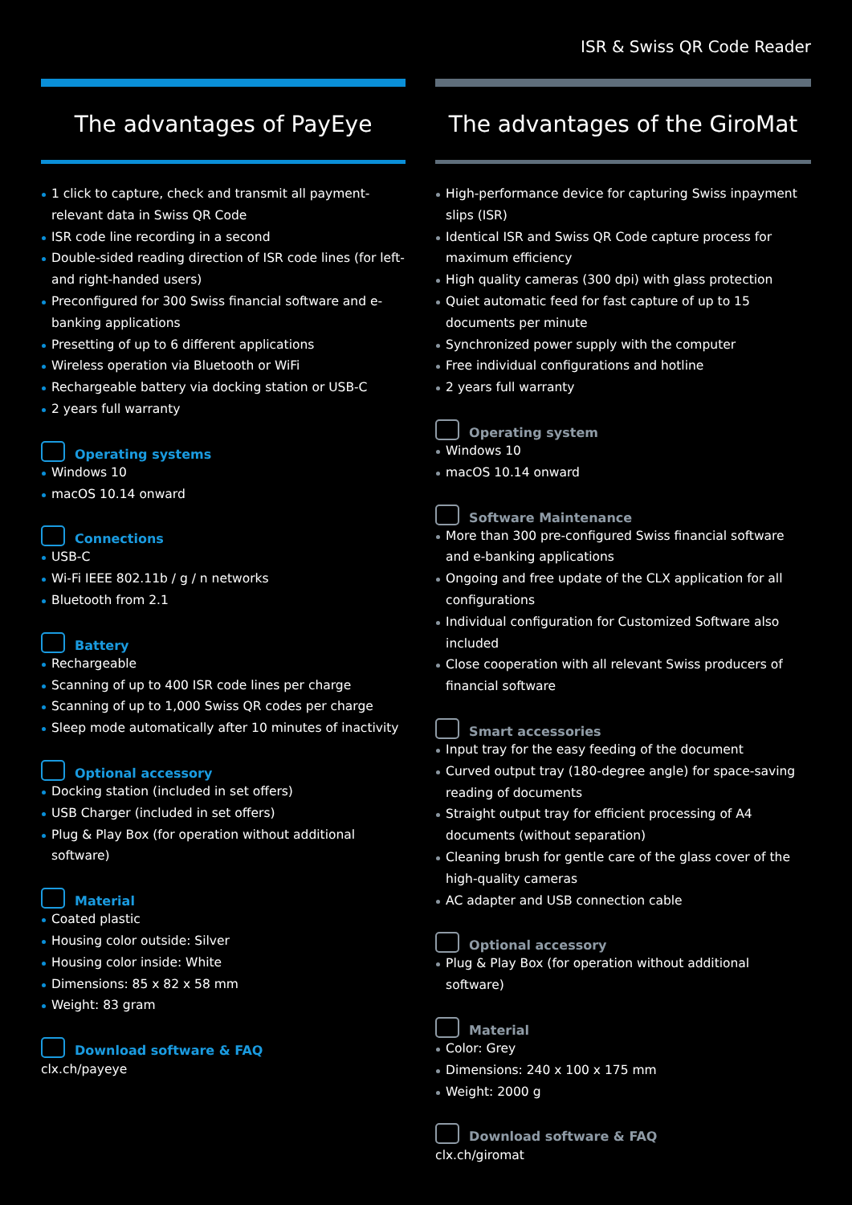ISR & Swiss QR Code Reader
The advantages of PayEye
1 click to capture, check and transmit all payment-relevant data in Swiss QR Code
ISR code line recording in a second
Double-sided reading direction of ISR code lines (for left- and right-handed users)
Preconfigured for 300 Swiss financial software and e-banking applications
Presetting of up to 6 different applications
Wireless operation via Bluetooth or WiFi
Rechargeable battery via docking station or USB-C
2 years full warranty
Operating systems
Windows 10
macOS 10.14 onward
Connections
USB-C
Wi-Fi IEEE 802.11b / g / n networks
Bluetooth from 2.1
Battery
Rechargeable
Scanning of up to 400 ISR code lines per charge
Scanning of up to 1,000 Swiss QR codes per charge
Sleep mode automatically after 10 minutes of inactivity
Optional accessory
Docking station (included in set offers)
USB Charger (included in set offers)
Plug & Play Box (for operation without additional software)
Material
Coated plastic
Housing color outside: Silver
Housing color inside: White
Dimensions: 85 x 82 x 58 mm
Weight: 83 gram
Download software & FAQ
clx.ch/payeye
The advantages of the GiroMat
High-performance device for capturing Swiss inpayment slips (ISR)
Identical ISR and Swiss QR Code capture process for maximum efficiency
High quality cameras (300 dpi) with glass protection
Quiet automatic feed for fast capture of up to 15 documents per minute
Synchronized power supply with the computer
Free individual configurations and hotline
2 years full warranty
Operating system
Windows 10
macOS 10.14 onward
Software Maintenance
More than 300 pre-configured Swiss financial software and e-banking applications
Ongoing and free update of the CLX application for all configurations
Individual configuration for Customized Software also included
Close cooperation with all relevant Swiss producers of financial software
Smart accessories
Input tray for the easy feeding of the document
Curved output tray (180-degree angle) for space-saving reading of documents
Straight output tray for efficient processing of A4 documents (without separation)
Cleaning brush for gentle care of the glass cover of the high-quality cameras
AC adapter and USB connection cable
Optional accessory
Plug & Play Box (for operation without additional software)
Material
Color: Grey
Dimensions: 240 x 100 x 175 mm
Weight: 2000 g
Download software & FAQ
clx.ch/giromat